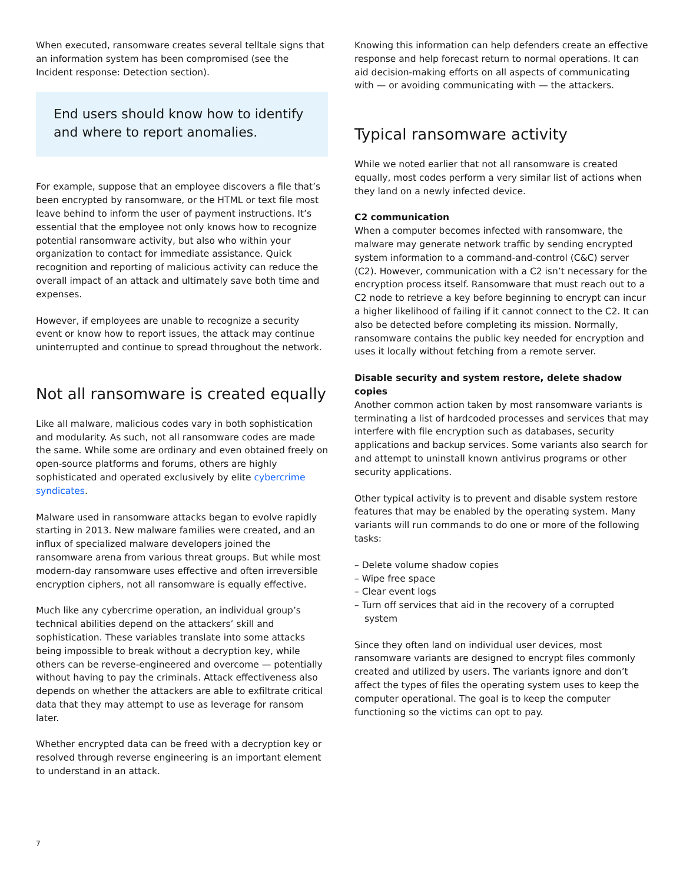When executed, ransomware creates several telltale signs that an information system has been compromised (see the Incident response: Detection section).
End users should know how to identify and where to report anomalies.
For example, suppose that an employee discovers a file that’s been encrypted by ransomware, or the HTML or text file most leave behind to inform the user of payment instructions. It’s essential that the employee not only knows how to recognize potential ransomware activity, but also who within your organization to contact for immediate assistance. Quick recognition and reporting of malicious activity can reduce the overall impact of an attack and ultimately save both time and expenses.
However, if employees are unable to recognize a security event or know how to report issues, the attack may continue uninterrupted and continue to spread throughout the network.
Not all ransomware is created equally
Like all malware, malicious codes vary in both sophistication and modularity. As such, not all ransomware codes are made the same. While some are ordinary and even obtained freely on open-source platforms and forums, others are highly sophisticated and operated exclusively by elite cybercrime syndicates.
Malware used in ransomware attacks began to evolve rapidly starting in 2013. New malware families were created, and an influx of specialized malware developers joined the ransomware arena from various threat groups. But while most modern-day ransomware uses effective and often irreversible encryption ciphers, not all ransomware is equally effective.
Much like any cybercrime operation, an individual group’s technical abilities depend on the attackers’ skill and sophistication. These variables translate into some attacks being impossible to break without a decryption key, while others can be reverse-engineered and overcome — potentially without having to pay the criminals. Attack effectiveness also depends on whether the attackers are able to exfiltrate critical data that they may attempt to use as leverage for ransom later.
Whether encrypted data can be freed with a decryption key or resolved through reverse engineering is an important element to understand in an attack.
Knowing this information can help defenders create an effective response and help forecast return to normal operations. It can aid decision-making efforts on all aspects of communicating with — or avoiding communicating with — the attackers.
Typical ransomware activity
While we noted earlier that not all ransomware is created equally, most codes perform a very similar list of actions when they land on a newly infected device.
C2 communication
When a computer becomes infected with ransomware, the malware may generate network traffic by sending encrypted system information to a command-and-control (C&C) server (C2). However, communication with a C2 isn’t necessary for the encryption process itself. Ransomware that must reach out to a C2 node to retrieve a key before beginning to encrypt can incur a higher likelihood of failing if it cannot connect to the C2. It can also be detected before completing its mission. Normally, ransomware contains the public key needed for encryption and uses it locally without fetching from a remote server.
Disable security and system restore, delete shadow copies
Another common action taken by most ransomware variants is terminating a list of hardcoded processes and services that may interfere with file encryption such as databases, security applications and backup services. Some variants also search for and attempt to uninstall known antivirus programs or other security applications.
Other typical activity is to prevent and disable system restore features that may be enabled by the operating system. Many variants will run commands to do one or more of the following tasks:
– Delete volume shadow copies
– Wipe free space
– Clear event logs
– Turn off services that aid in the recovery of a corrupted system
Since they often land on individual user devices, most ransomware variants are designed to encrypt files commonly created and utilized by users. The variants ignore and don’t affect the types of files the operating system uses to keep the computer operational. The goal is to keep the computer functioning so the victims can opt to pay.
7